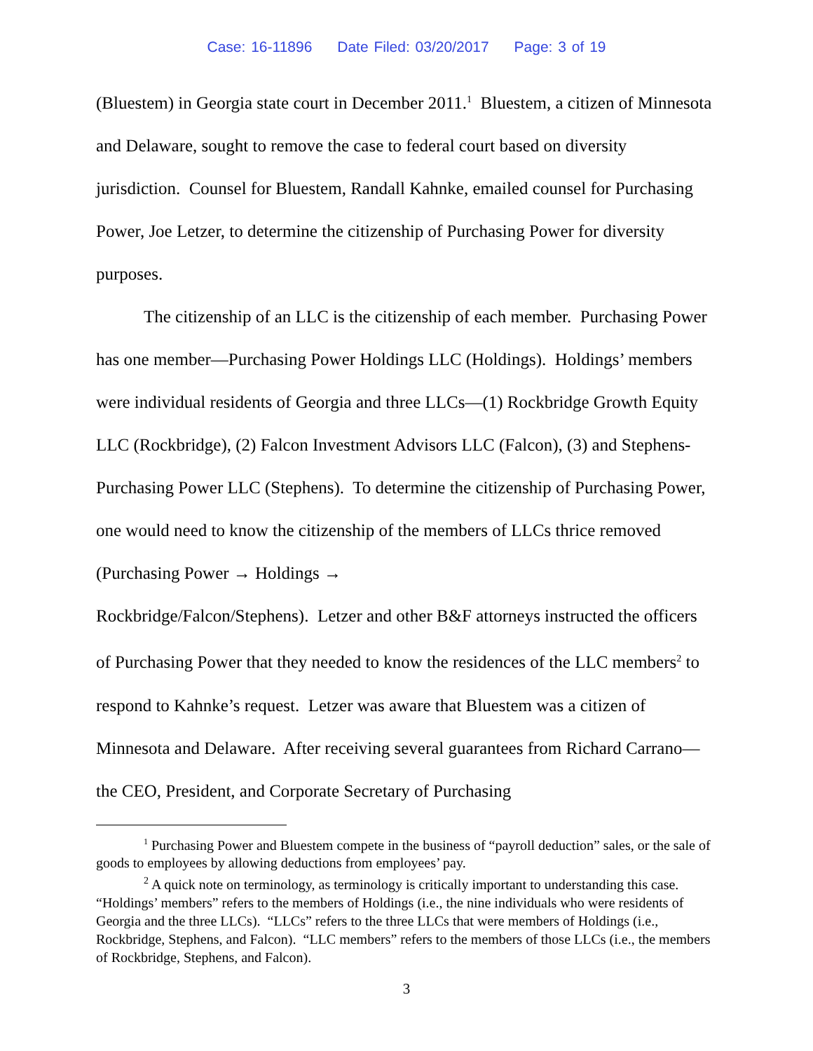Case: 16-11896 Date Filed: 03/20/2017 Page: 3 of 19
(Bluestem) in Georgia state court in December 2011.<sup>1</sup> Bluestem, a citizen of Minnesota and Delaware, sought to remove the case to federal court based on diversity jurisdiction. Counsel for Bluestem, Randall Kahnke, emailed counsel for Purchasing Power, Joe Letzer, to determine the citizenship of Purchasing Power for diversity purposes.
The citizenship of an LLC is the citizenship of each member. Purchasing Power has one member—Purchasing Power Holdings LLC (Holdings). Holdings’ members were individual residents of Georgia and three LLCs—(1) Rockbridge Growth Equity LLC (Rockbridge), (2) Falcon Investment Advisors LLC (Falcon), (3) and Stephens-Purchasing Power LLC (Stephens). To determine the citizenship of Purchasing Power, one would need to know the citizenship of the members of LLCs thrice removed (Purchasing Power → Holdings →
Rockbridge/Falcon/Stephens). Letzer and other B&F attorneys instructed the officers of Purchasing Power that they needed to know the residences of the LLC members<sup>2</sup> to respond to Kahnke’s request. Letzer was aware that Bluestem was a citizen of Minnesota and Delaware. After receiving several guarantees from Richard Carrano—the CEO, President, and Corporate Secretary of Purchasing
<sup>1</sup> Purchasing Power and Bluestem compete in the business of “payroll deduction” sales, or the sale of goods to employees by allowing deductions from employees’ pay.
<sup>2</sup> A quick note on terminology, as terminology is critically important to understanding this case. “Holdings’ members” refers to the members of Holdings (i.e., the nine individuals who were residents of Georgia and the three LLCs). “LLCs” refers to the three LLCs that were members of Holdings (i.e., Rockbridge, Stephens, and Falcon). “LLC members” refers to the members of those LLCs (i.e., the members of Rockbridge, Stephens, and Falcon).
3